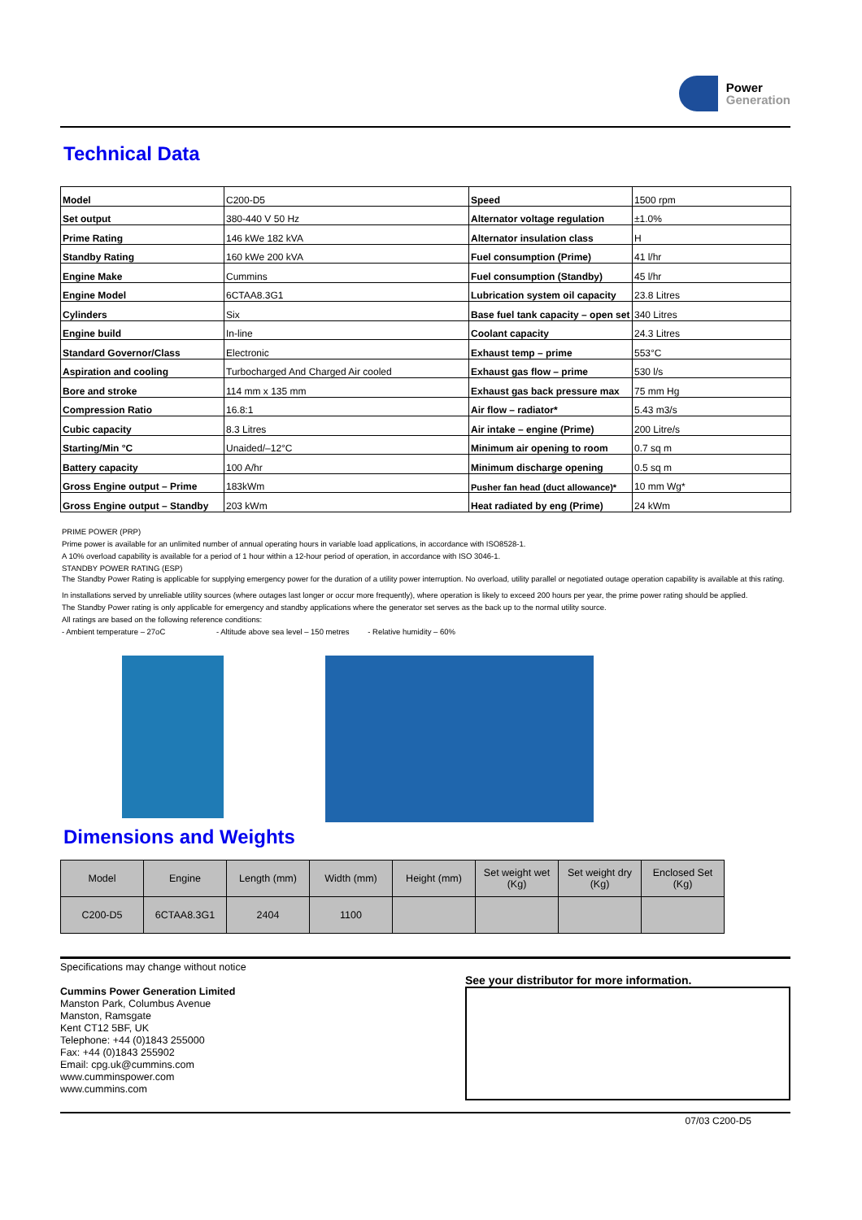Power
Generation
Technical Data
| Model | C200-D5 | Speed | 1500 rpm |
| Set output | 380-440 V 50 Hz | Alternator voltage regulation | ±1.0% |
| Prime Rating | 146 kWe 182 kVA | Alternator insulation class | H |
| Standby Rating | 160 kWe 200 kVA | Fuel consumption (Prime) | 41 l/hr |
| Engine Make | Cummins | Fuel consumption (Standby) | 45 l/hr |
| Engine Model | 6CTAA8.3G1 | Lubrication system oil capacity | 23.8 Litres |
| Cylinders | Six | Base fuel tank capacity – open set | 340 Litres |
| Engine build | In-line | Coolant capacity | 24.3 Litres |
| Standard Governor/Class | Electronic | Exhaust temp – prime | 553°C |
| Aspiration and cooling | Turbocharged And Charged Air cooled | Exhaust gas flow – prime | 530 l/s |
| Bore and stroke | 114 mm x 135 mm | Exhaust gas back pressure max | 75 mm Hg |
| Compression Ratio | 16.8:1 | Air flow – radiator* | 5.43 m3/s |
| Cubic capacity | 8.3 Litres | Air intake – engine (Prime) | 200 Litre/s |
| Starting/Min °C | Unaided/–12°C | Minimum air opening to room | 0.7 sq m |
| Battery capacity | 100 A/hr | Minimum discharge opening | 0.5 sq m |
| Gross Engine output – Prime | 183kWm | Pusher fan head (duct allowance)* | 10 mm Wg* |
| Gross Engine output – Standby | 203 kWm | Heat radiated by eng (Prime) | 24 kWm |
PRIME POWER (PRP)
Prime power is available for an unlimited number of annual operating hours in variable load applications, in accordance with ISO8528-1.
A 10% overload capability is available for a period of 1 hour within a 12-hour period of operation, in accordance with ISO 3046-1.
STANDBY POWER RATING (ESP)
The Standby Power Rating is applicable for supplying emergency power for the duration of a utility power interruption. No overload, utility parallel or negotiated outage operation capability is available at this rating.
In installations served by unreliable utility sources (where outages last longer or occur more frequently), where operation is likely to exceed 200 hours per year, the prime power rating should be applied.
The Standby Power rating is only applicable for emergency and standby applications where the generator set serves as the back up to the normal utility source.
All ratings are based on the following reference conditions:
- Ambient temperature – 27oC - Altitude above sea level – 150 metres - Relative humidity – 60%
Dimensions and Weights
| Model | Engine | Length (mm) | Width (mm) | Height (mm) | Set weight wet (Kg) | Set weight dry (Kg) | Enclosed Set (Kg) |
| --- | --- | --- | --- | --- | --- | --- | --- |
| C200-D5 | 6CTAA8.3G1 | 2404 | 1100 | | | | |
Specifications may change without notice
Cummins Power Generation Limited
Manston Park, Columbus Avenue
Manston, Ramsgate
Kent CT12 5BF, UK
Telephone: +44 (0)1843 255000
Fax: +44 (0)1843 255902
Email: cpg.uk@cummins.com
www.cumminspower.com
www.cummins.com
See your distributor for more information.
07/03 C200-D5